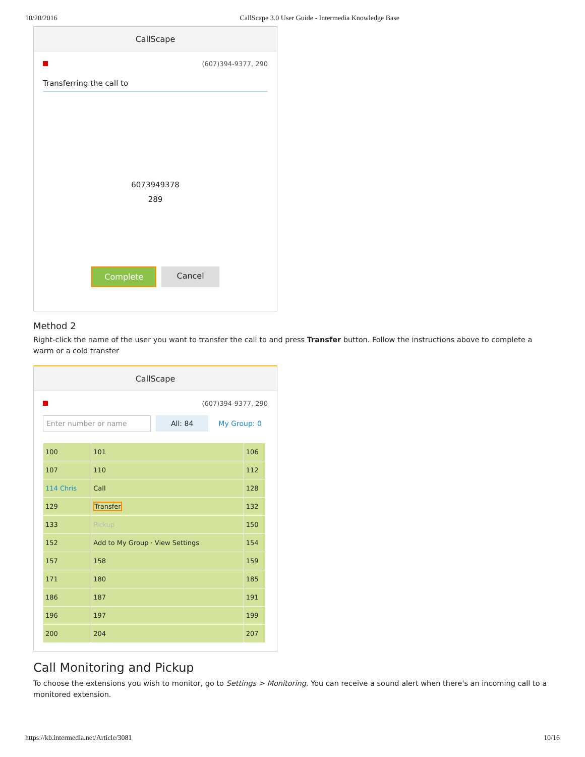10/20/2016 CallScape 3.0 User Guide - Intermedia Knowledge Base
CallScape
(607)394-9377, 290
Transferring the call to
6073949378
289
Complete Cancel
Method 2
Right-click the name of the user you want to transfer the call to and press Transfer button. Follow the instructions above to complete a warm or a cold transfer
CallScape
(607)394-9377, 290
Enter number or name All: 84
My Group: 0
| 100 | 101 | 106 |
| 107 | 110 | 112 |
| 114 Chris | Call | 128 |
| 129 | Transfer | 132 |
| 133 | Pickup | 150 |
| 152 | Add to My Group · View Settings | 154 |
| 157 | 158 | 159 |
| 171 | 180 | 185 |
| 186 | 187 | 191 |
| 196 | 197 | 199 |
| 200 | 204 | 207 |
Call Monitoring and Pickup
To choose the extensions you wish to monitor, go to Settings > Monitoring. You can receive a sound alert when there's an incoming call to a monitored extension.
https://kb.intermedia.net/Article/3081 10/16